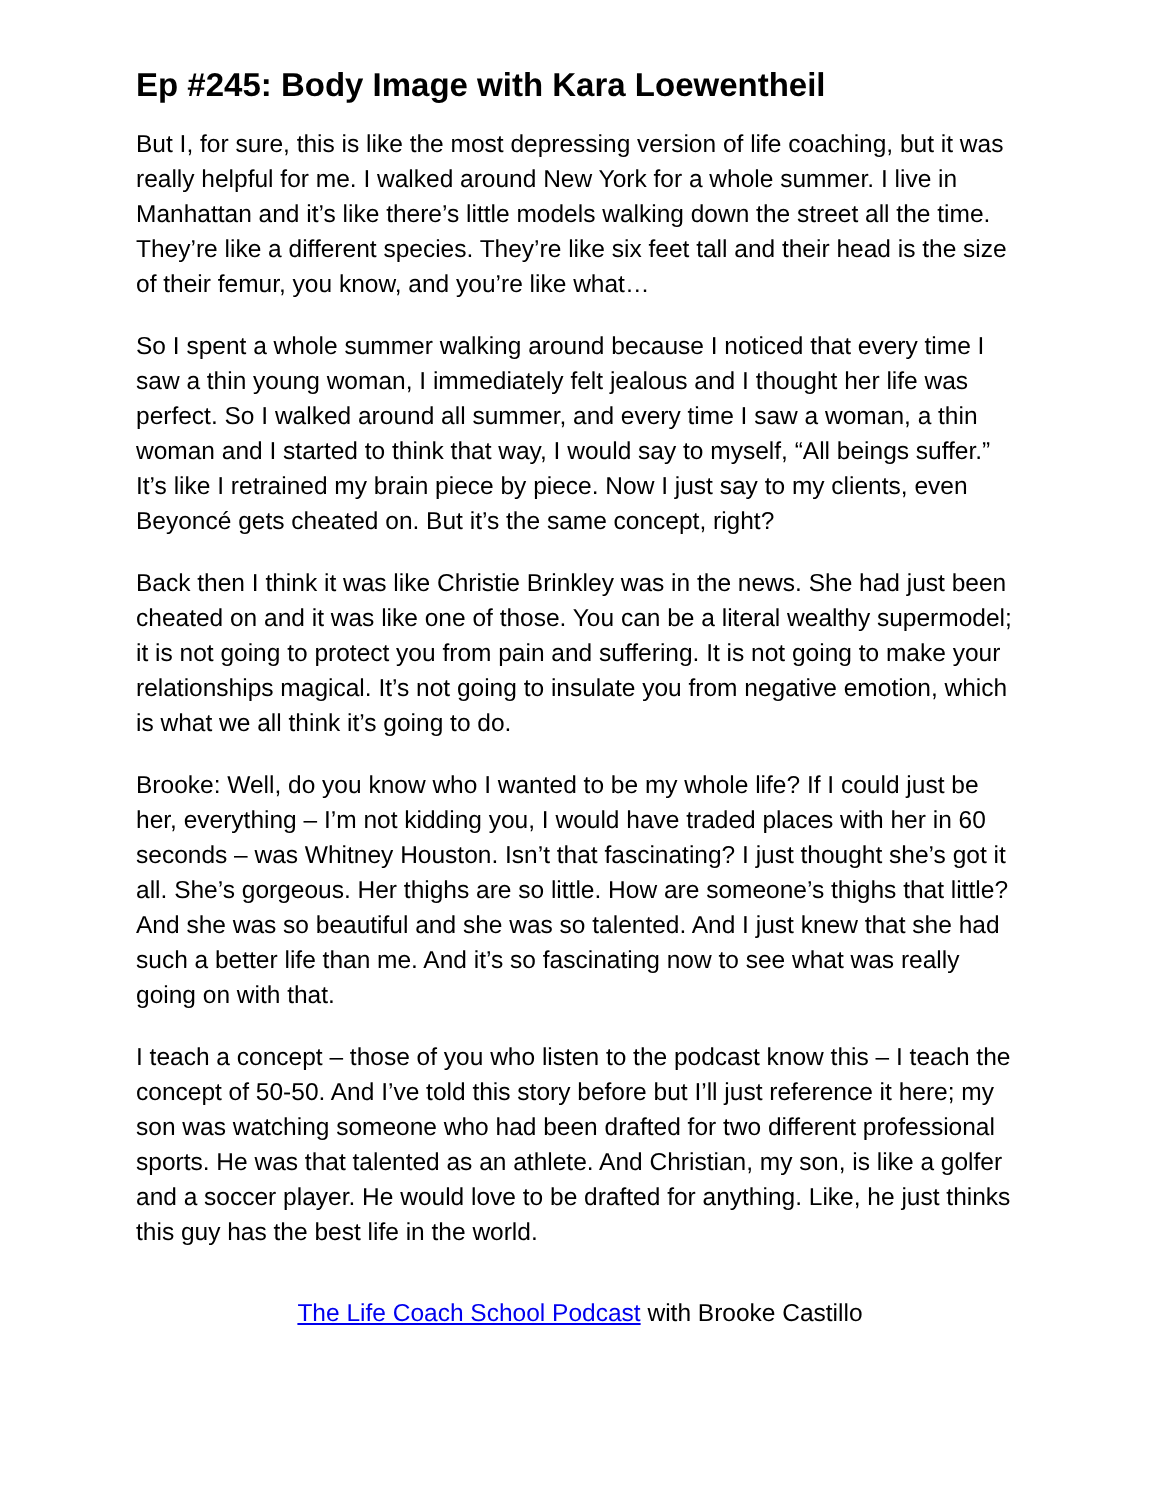Ep #245: Body Image with Kara Loewentheil
But I, for sure, this is like the most depressing version of life coaching, but it was really helpful for me. I walked around New York for a whole summer. I live in Manhattan and it’s like there’s little models walking down the street all the time. They’re like a different species. They’re like six feet tall and their head is the size of their femur, you know, and you’re like what…
So I spent a whole summer walking around because I noticed that every time I saw a thin young woman, I immediately felt jealous and I thought her life was perfect. So I walked around all summer, and every time I saw a woman, a thin woman and I started to think that way, I would say to myself, “All beings suffer.” It’s like I retrained my brain piece by piece. Now I just say to my clients, even Beyoncé gets cheated on. But it’s the same concept, right?
Back then I think it was like Christie Brinkley was in the news. She had just been cheated on and it was like one of those. You can be a literal wealthy supermodel; it is not going to protect you from pain and suffering. It is not going to make your relationships magical. It’s not going to insulate you from negative emotion, which is what we all think it’s going to do.
Brooke: Well, do you know who I wanted to be my whole life? If I could just be her, everything – I’m not kidding you, I would have traded places with her in 60 seconds – was Whitney Houston. Isn’t that fascinating? I just thought she’s got it all. She’s gorgeous. Her thighs are so little. How are someone’s thighs that little? And she was so beautiful and she was so talented. And I just knew that she had such a better life than me. And it’s so fascinating now to see what was really going on with that.
I teach a concept – those of you who listen to the podcast know this – I teach the concept of 50-50. And I’ve told this story before but I’ll just reference it here; my son was watching someone who had been drafted for two different professional sports. He was that talented as an athlete. And Christian, my son, is like a golfer and a soccer player. He would love to be drafted for anything. Like, he just thinks this guy has the best life in the world.
The Life Coach School Podcast with Brooke Castillo